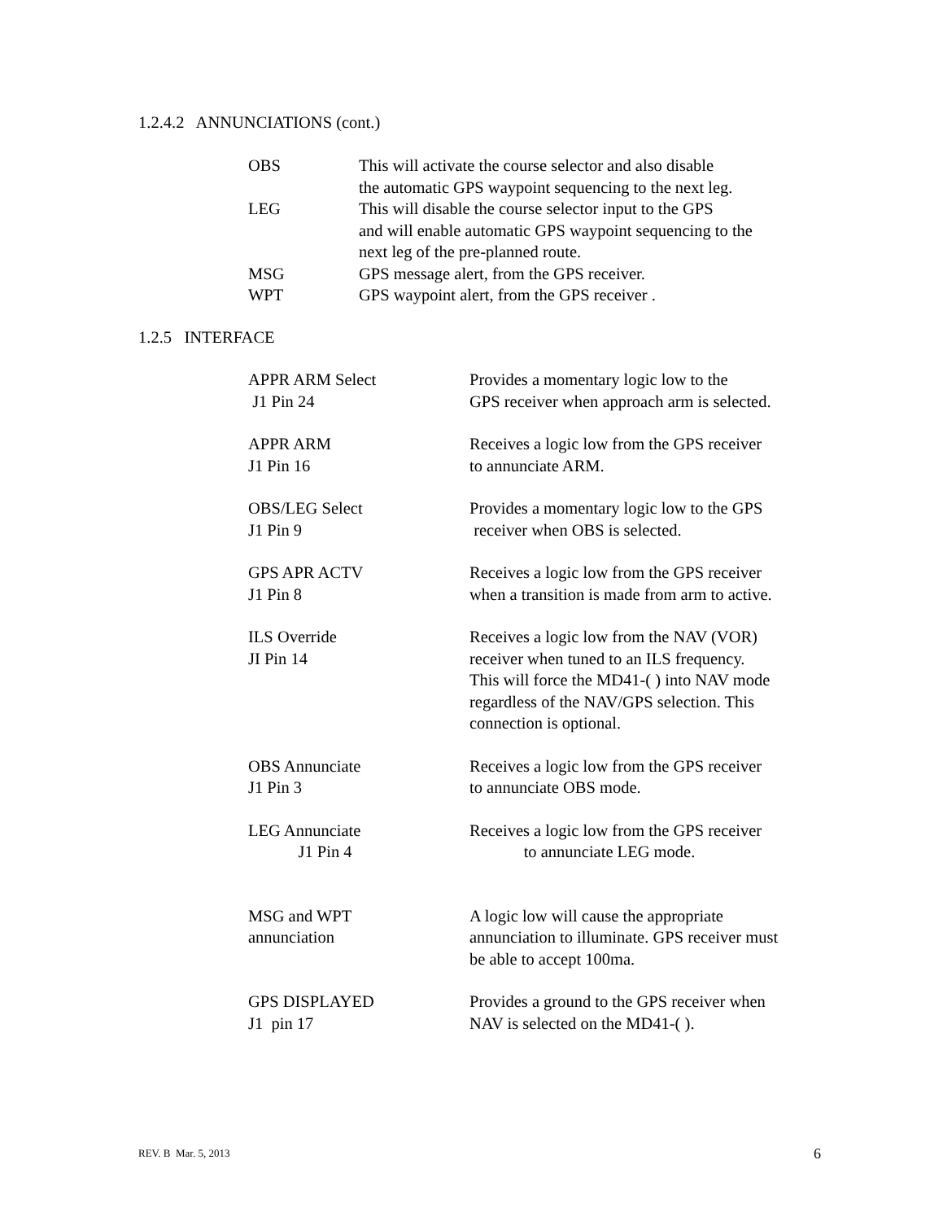1.2.4.2 ANNUNCIATIONS (cont.)
OBS This will activate the course selector and also disable
the automatic GPS waypoint sequencing to the next leg.
LEG This will disable the course selector input to the GPS
and will enable automatic GPS waypoint sequencing to the
next leg of the pre-planned route.
MSG GPS message alert, from the GPS receiver.
WPT GPS waypoint alert, from the GPS receiver .
1.2.5 INTERFACE
APPR ARM Select
J1 Pin 24
Provides a momentary logic low to the
GPS receiver when approach arm is selected.
APPR ARM
J1 Pin 16
Receives a logic low from the GPS receiver
to annunciate ARM.
OBS/LEG Select
J1 Pin 9
Provides a momentary logic low to the GPS
receiver when OBS is selected.
GPS APR ACTV
J1 Pin 8
Receives a logic low from the GPS receiver
when a transition is made from arm to active.
ILS Override
JI Pin 14
Receives a logic low from the NAV (VOR)
receiver when tuned to an ILS frequency.
This will force the MD41-( ) into NAV mode
regardless of the NAV/GPS selection. This
connection is optional.
OBS Annunciate
J1 Pin 3
Receives a logic low from the GPS receiver
to annunciate OBS mode.
LEG Annunciate
J1 Pin 4
Receives a logic low from the GPS receiver
to annunciate LEG mode.
MSG and WPT
annunciation
A logic low will cause the appropriate
annunciation to illuminate. GPS receiver must
be able to accept 100ma.
GPS DISPLAYED
J1 pin 17
Provides a ground to the GPS receiver when
NAV is selected on the MD41-( ).
REV. B Mar. 5, 2013 6